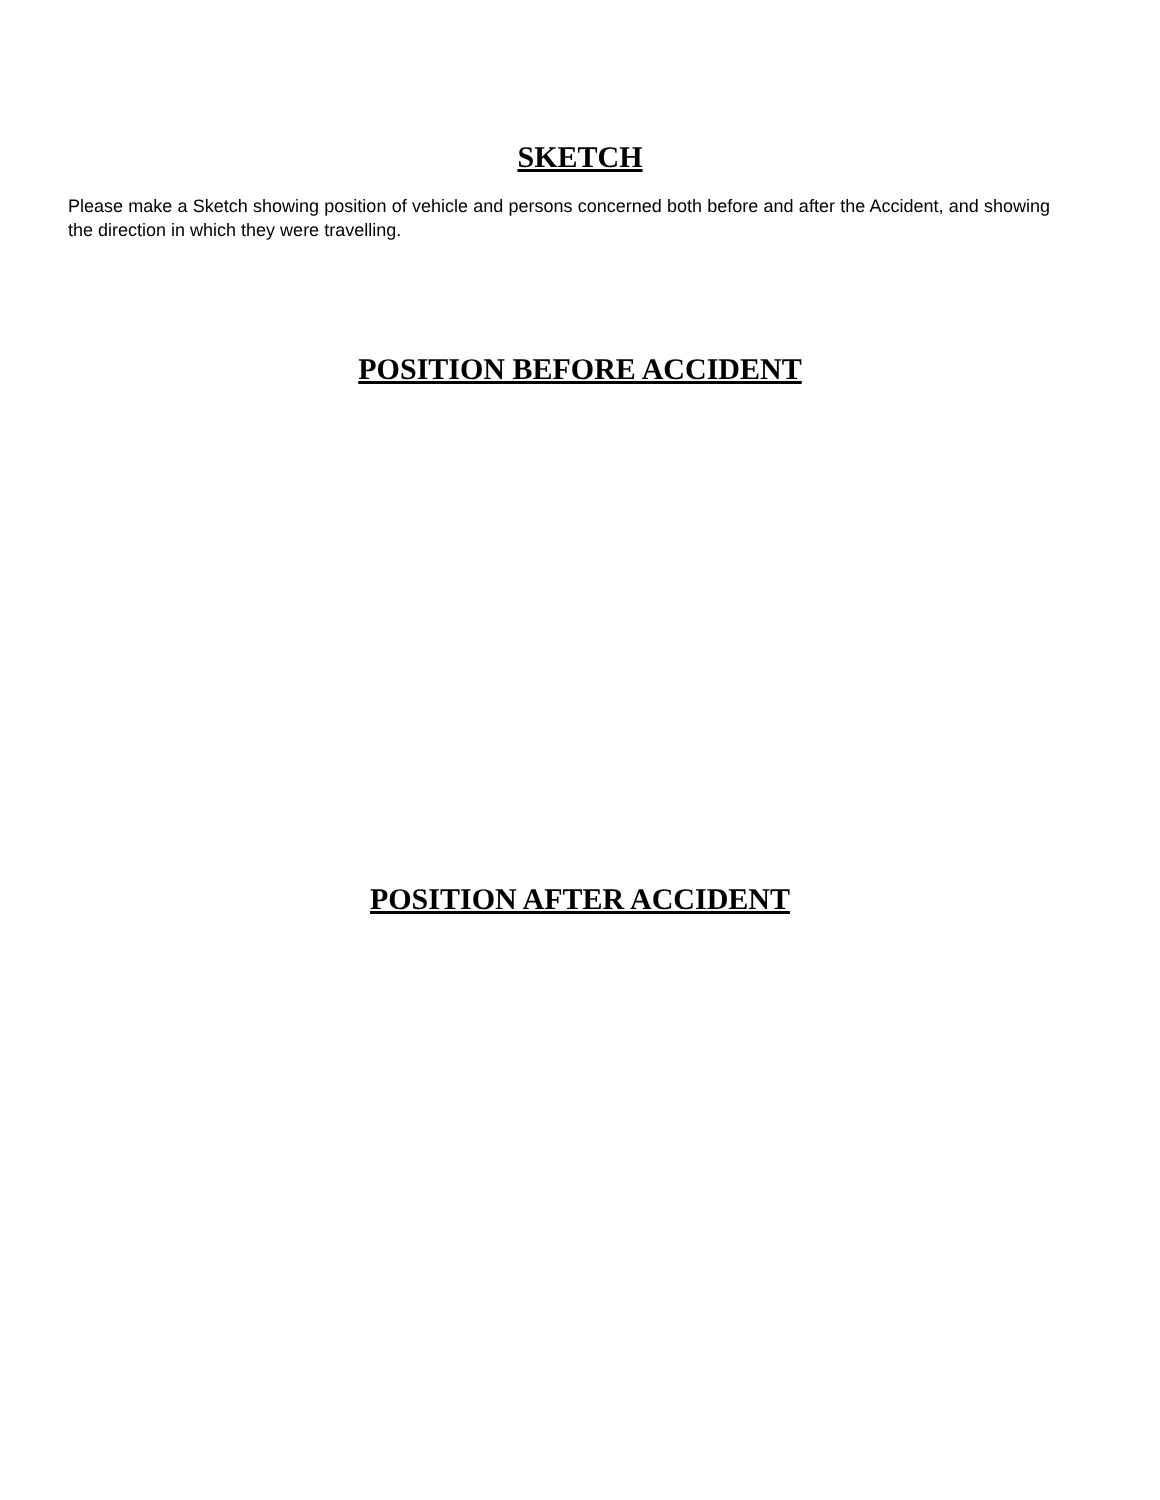SKETCH
Please make a Sketch showing position of vehicle and persons concerned both before and after the Accident, and showing the direction in which they were travelling.
POSITION BEFORE ACCIDENT
POSITION AFTER ACCIDENT